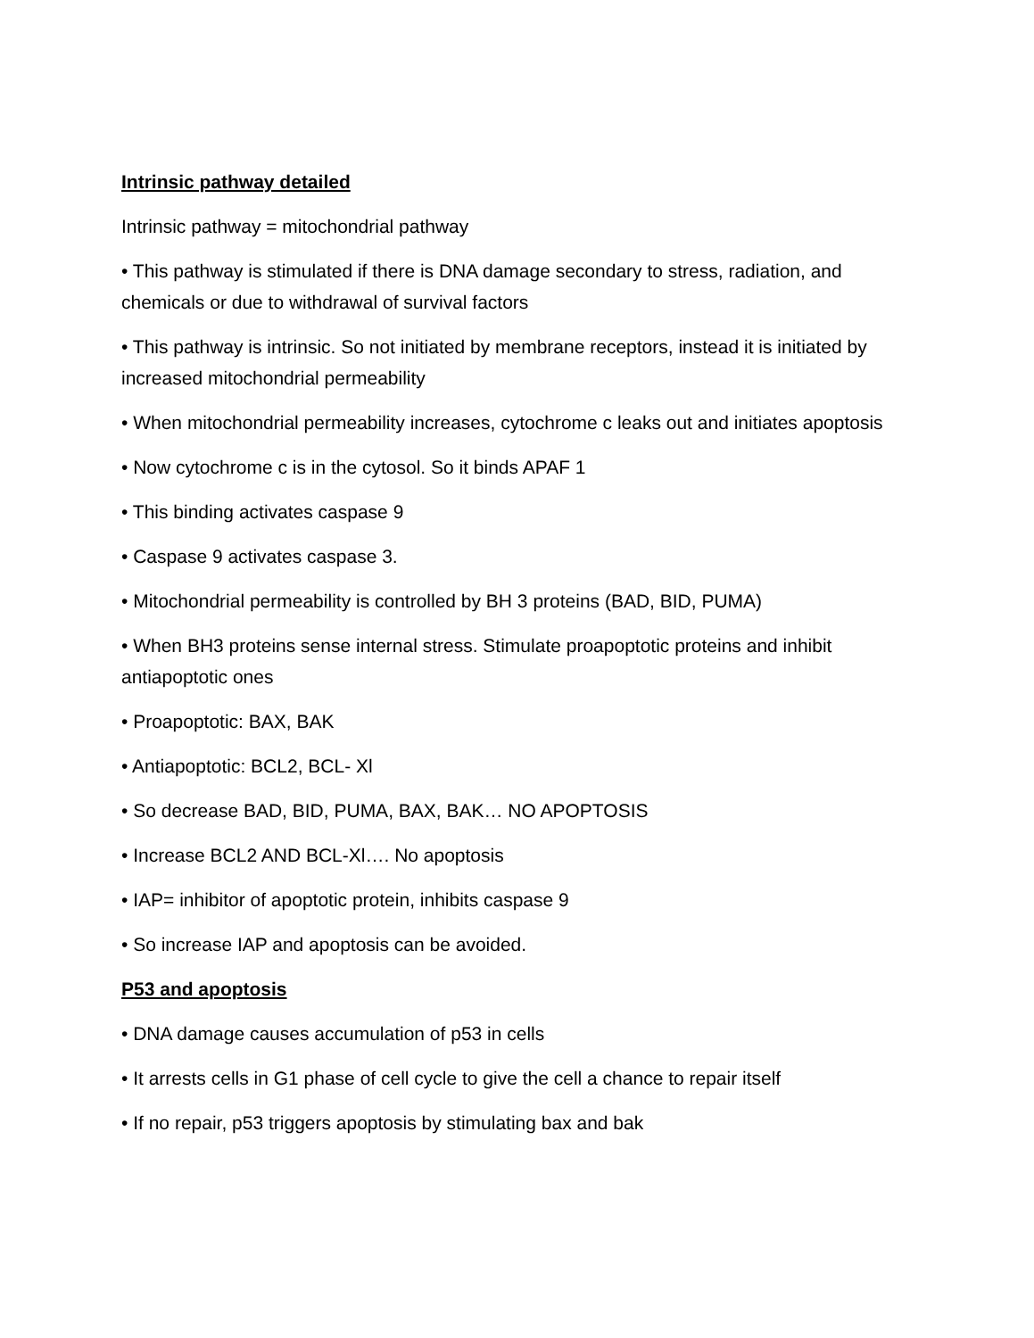Intrinsic pathway detailed
Intrinsic pathway = mitochondrial pathway
• This pathway is stimulated if there is DNA damage secondary to stress, radiation, and chemicals or due to withdrawal of survival factors
• This pathway is intrinsic. So not initiated by membrane receptors, instead it is initiated by increased mitochondrial permeability
• When mitochondrial permeability increases, cytochrome c leaks out and initiates apoptosis
• Now cytochrome c is in the cytosol. So it binds APAF 1
• This binding activates caspase 9
• Caspase 9 activates caspase 3.
• Mitochondrial permeability is controlled by BH 3 proteins (BAD, BID, PUMA)
• When BH3 proteins sense internal stress. Stimulate proapoptotic proteins and inhibit antiapoptotic ones
• Proapoptotic: BAX, BAK
• Antiapoptotic: BCL2, BCL- Xl
• So decrease BAD, BID, PUMA, BAX, BAK… NO APOPTOSIS
• Increase BCL2 AND BCL-Xl…. No apoptosis
• IAP= inhibitor of apoptotic protein, inhibits caspase 9
• So increase IAP and apoptosis can be avoided.
P53 and apoptosis
• DNA damage causes accumulation of p53 in cells
• It arrests cells in G1 phase of cell cycle to give the cell a chance to repair itself
• If no repair, p53 triggers apoptosis by stimulating bax and bak